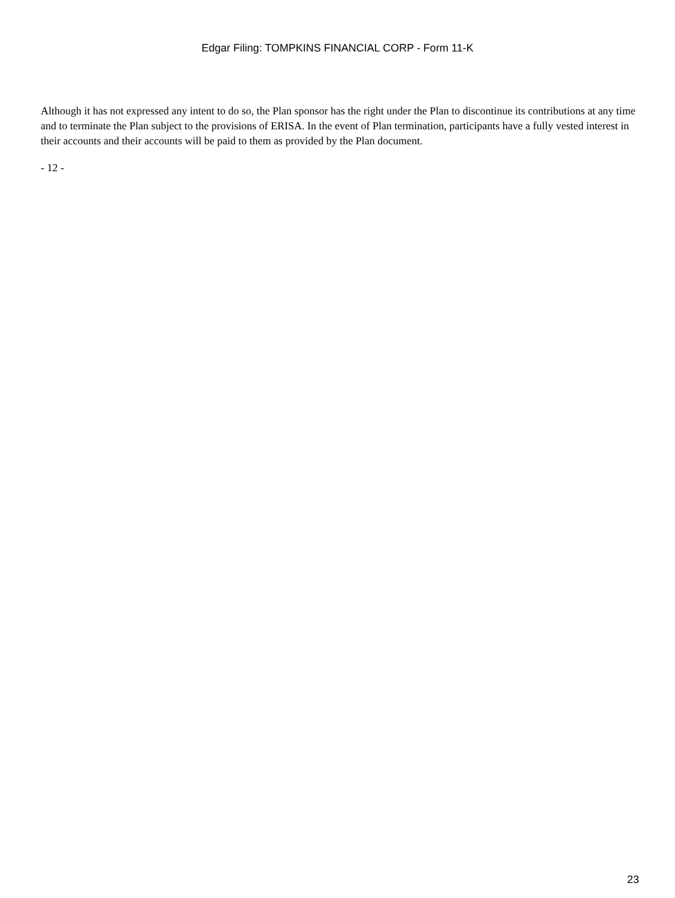Edgar Filing: TOMPKINS FINANCIAL CORP - Form 11-K
Although it has not expressed any intent to do so, the Plan sponsor has the right under the Plan to discontinue its contributions at any time and to terminate the Plan subject to the provisions of ERISA. In the event of Plan termination, participants have a fully vested interest in their accounts and their accounts will be paid to them as provided by the Plan document.
- 12 -
23